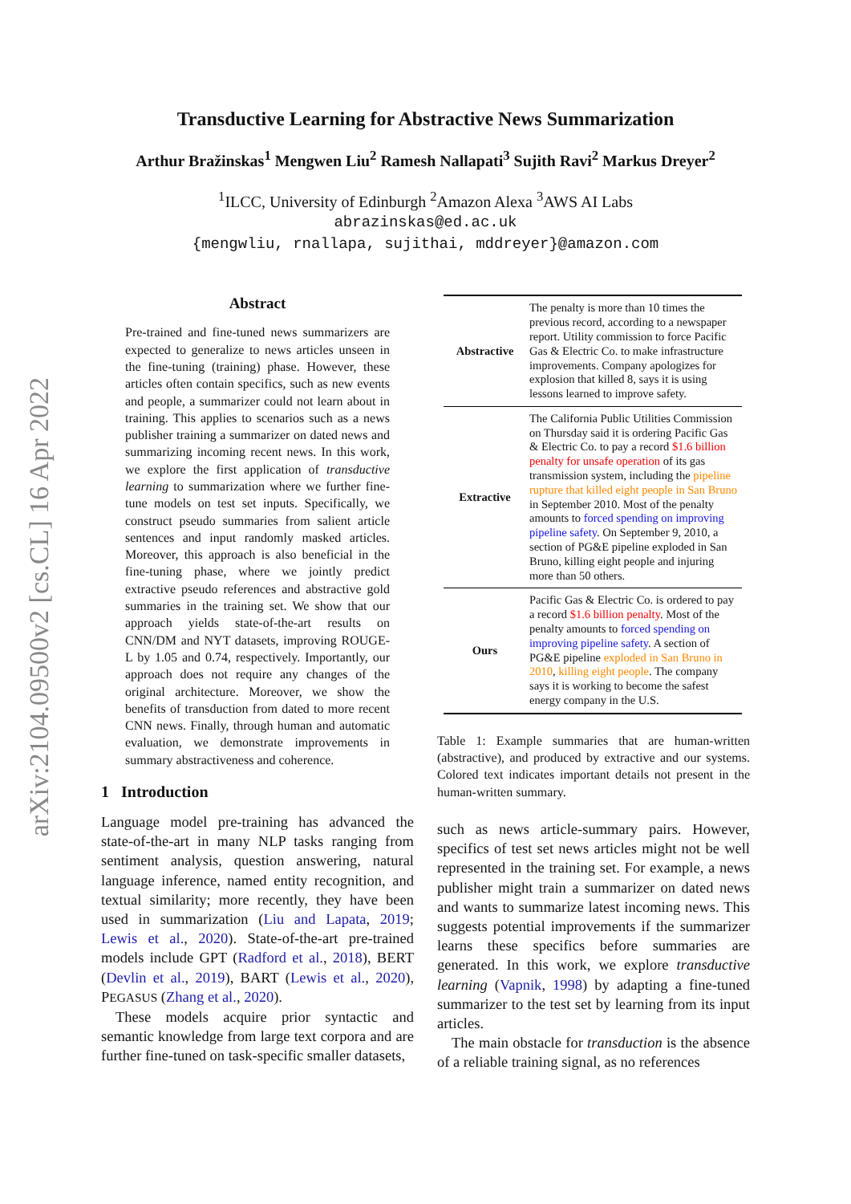arXiv:2104.09500v2 [cs.CL] 16 Apr 2022
Transductive Learning for Abstractive News Summarization
Arthur Bražinskas<sup>1</sup> Mengwen Liu<sup>2</sup> Ramesh Nallapati<sup>3</sup> Sujith Ravi<sup>2</sup> Markus Dreyer<sup>2</sup>
<sup>1</sup> ILCC, University of Edinburgh <sup>2</sup>Amazon Alexa <sup>3</sup>AWS AI Labs
abrazinskas@ed.ac.uk
{mengwliu, rnallapa, sujithai, mddreyer}@amazon.com
Abstract
Pre-trained and fine-tuned news summarizers are expected to generalize to news articles unseen in the fine-tuning (training) phase. However, these articles often contain specifics, such as new events and people, a summarizer could not learn about in training. This applies to scenarios such as a news publisher training a summarizer on dated news and summarizing incoming recent news. In this work, we explore the first application of transductive learning to summarization where we further fine-tune models on test set inputs. Specifically, we construct pseudo summaries from salient article sentences and input randomly masked articles. Moreover, this approach is also beneficial in the fine-tuning phase, where we jointly predict extractive pseudo references and abstractive gold summaries in the training set. We show that our approach yields state-of-the-art results on CNN/DM and NYT datasets, improving ROUGE-L by 1.05 and 0.74, respectively. Importantly, our approach does not require any changes of the original architecture. Moreover, we show the benefits of transduction from dated to more recent CNN news. Finally, through human and automatic evaluation, we demonstrate improvements in summary abstractiveness and coherence.
1 Introduction
Language model pre-training has advanced the state-of-the-art in many NLP tasks ranging from sentiment analysis, question answering, natural language inference, named entity recognition, and textual similarity; more recently, they have been used in summarization (Liu and Lapata, 2019; Lewis et al., 2020). State-of-the-art pre-trained models include GPT (Radford et al., 2018), BERT (Devlin et al., 2019), BART (Lewis et al., 2020), PEGASUS (Zhang et al., 2020).
These models acquire prior syntactic and semantic knowledge from large text corpora and are further fine-tuned on task-specific smaller datasets,
| Abstractive | The penalty is more than 10 times the previous record, according to a newspaper report. Utility commission to force Pacific Gas & Electric Co. to make infrastructure improvements. Company apologizes for explosion that killed 8, says it is using lessons learned to improve safety. |
| Extractive | The California Public Utilities Commission on Thursday said it is ordering Pacific Gas & Electric Co. to pay a record $1.6 billion penalty for unsafe operation of its gas transmission system, including the pipeline rupture that killed eight people in San Bruno in September 2010. Most of the penalty amounts to forced spending on improving pipeline safety . On September 9, 2010, a section of PG&E pipeline exploded in San Bruno, killing eight people and injuring more than 50 others. |
| Ours | Pacific Gas & Electric Co. is ordered to pay a record $1.6 billion penalty . Most of the penalty amounts to forced spending on improving pipeline safety . A section of PG&E pipeline exploded in San Bruno in 2010 , killing eight people . The company says it is working to become the safest energy company in the U.S. |
Table 1: Example summaries that are human-written (abstractive), and produced by extractive and our systems. Colored text indicates important details not present in the human-written summary.
such as news article-summary pairs. However, specifics of test set news articles might not be well represented in the training set. For example, a news publisher might train a summarizer on dated news and wants to summarize latest incoming news. This suggests potential improvements if the summarizer learns these specifics before summaries are generated. In this work, we explore transductive learning (Vapnik, 1998) by adapting a fine-tuned summarizer to the test set by learning from its input articles.
The main obstacle for transduction is the absence of a reliable training signal, as no references